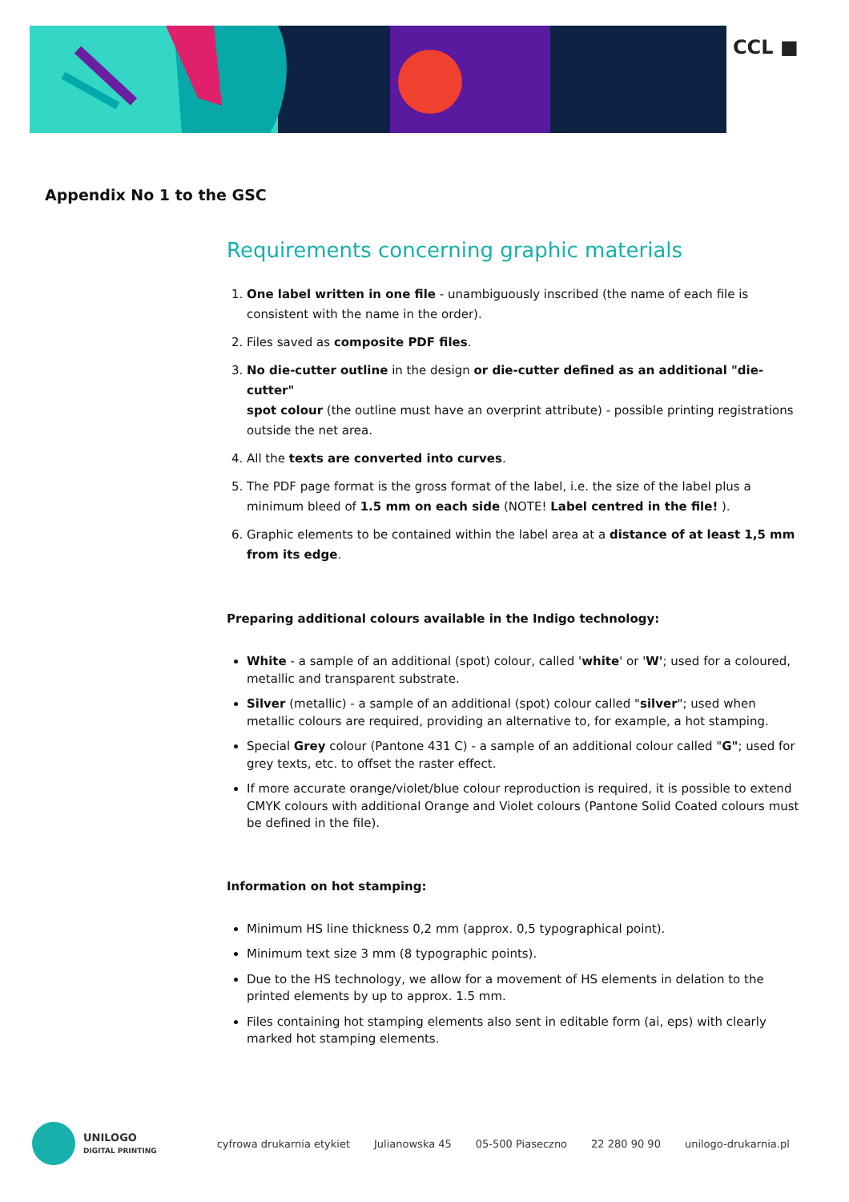CCL ■
Appendix No 1 to the GSC
Requirements concerning graphic materials
1. One label written in one file - unambiguously inscribed (the name of each file is consistent with the name in the order).
2. Files saved as composite PDF files.
3. No die-cutter outline in the design or die-cutter defined as an additional "die-cutter"
spot colour (the outline must have an overprint attribute) - possible printing registrations outside the net area.
4. All the texts are converted into curves.
5. The PDF page format is the gross format of the label, i.e. the size of the label plus a minimum bleed of 1.5 mm on each side (NOTE! Label centred in the file! ).
6. Graphic elements to be contained within the label area at a distance of at least 1,5 mm from its edge.
Preparing additional colours available in the Indigo technology:
White - a sample of an additional (spot) colour, called 'white' or 'W'; used for a coloured, metallic and transparent substrate.
Silver (metallic) - a sample of an additional (spot) colour called "silver"; used when metallic colours are required, providing an alternative to, for example, a hot stamping.
Special Grey colour (Pantone 431 C) - a sample of an additional colour called "G"; used for grey texts, etc. to offset the raster effect.
If more accurate orange/violet/blue colour reproduction is required, it is possible to extend CMYK colours with additional Orange and Violet colours (Pantone Solid Coated colours must be defined in the file).
Information on hot stamping:
Minimum HS line thickness 0,2 mm (approx. 0,5 typographical point).
Minimum text size 3 mm (8 typographic points).
Due to the HS technology, we allow for a movement of HS elements in delation to the printed elements by up to approx. 1.5 mm.
Files containing hot stamping elements also sent in editable form (ai, eps) with clearly marked hot stamping elements.
UNILOGO
DIGITAL PRINTING
cyfrowa drukarnia etykiet Julianowska 45 05-500 Piaseczno 22 280 90 90 unilogo-drukarnia.pl